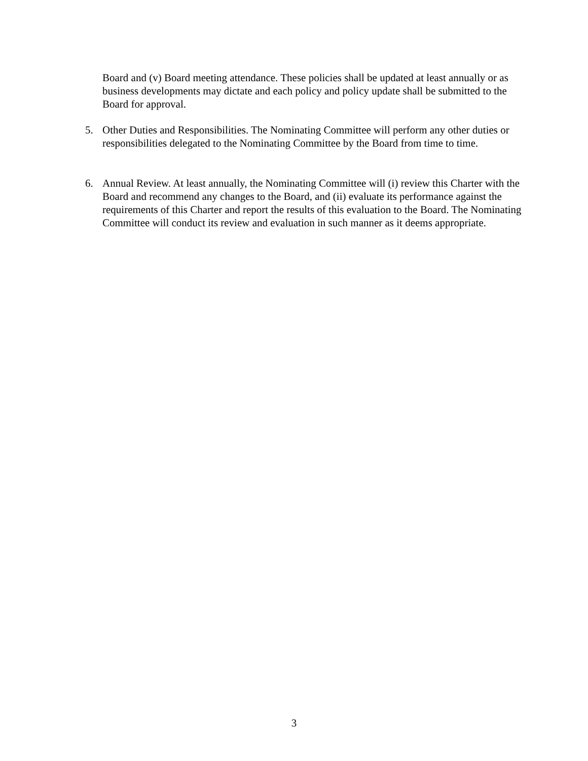Board and (v) Board meeting attendance. These policies shall be updated at least annually or as business developments may dictate and each policy and policy update shall be submitted to the Board for approval.
5. Other Duties and Responsibilities. The Nominating Committee will perform any other duties or responsibilities delegated to the Nominating Committee by the Board from time to time.
6. Annual Review. At least annually, the Nominating Committee will (i) review this Charter with the Board and recommend any changes to the Board, and (ii) evaluate its performance against the requirements of this Charter and report the results of this evaluation to the Board. The Nominating Committee will conduct its review and evaluation in such manner as it deems appropriate.
3